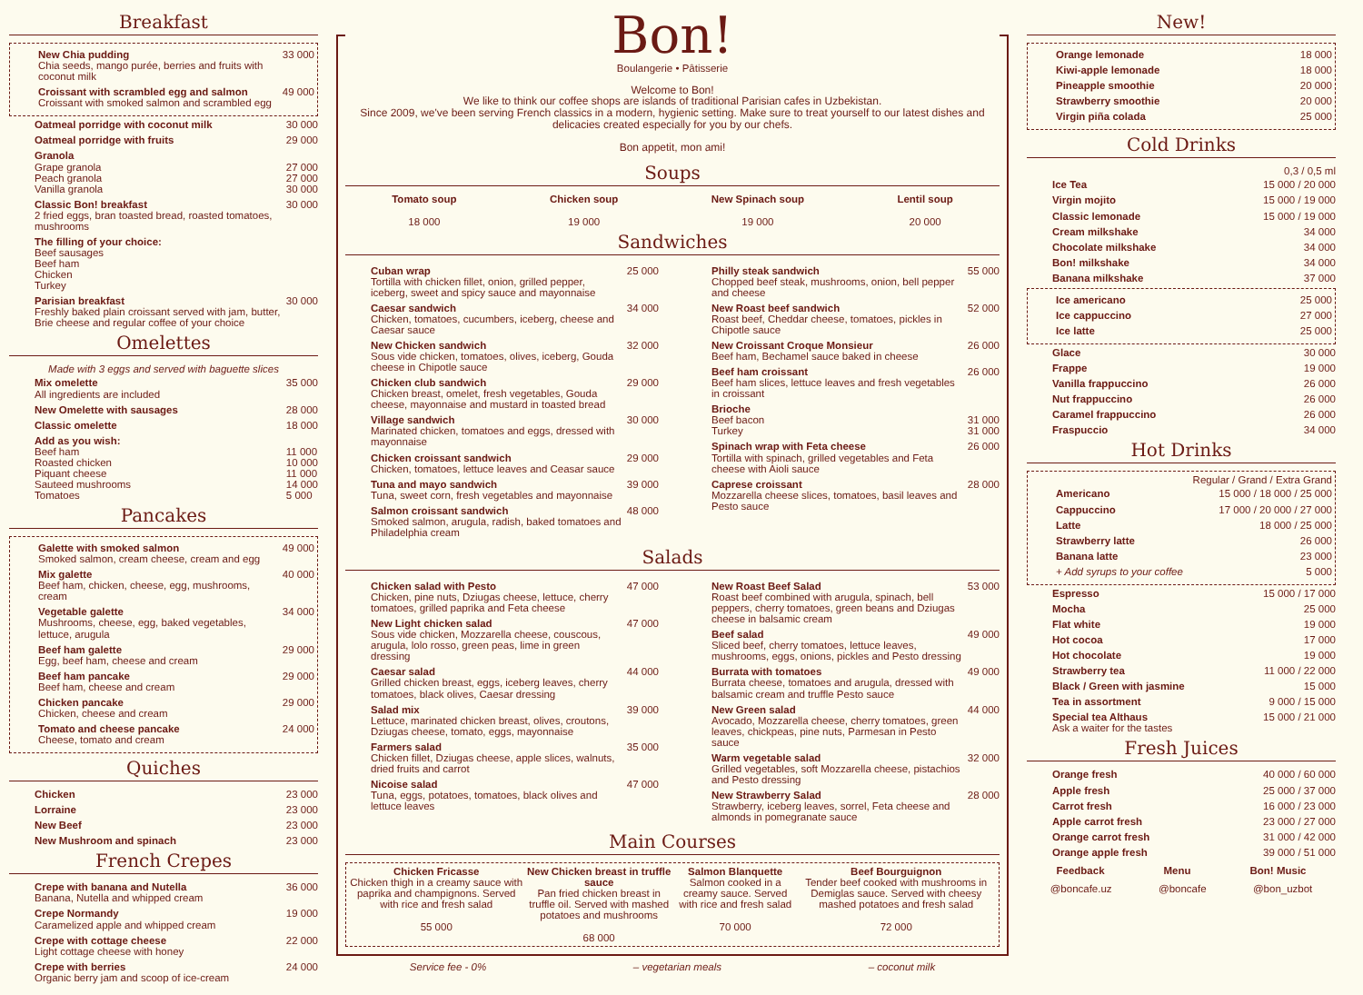Breakfast
New Chia pudding
Chia seeds, mango purée, berries and fruits with coconut milk 33 000
Croissant with scrambled egg and salmon
Croissant with smoked salmon and scrambled egg 49 000
Oatmeal porridge with coconut milk 30 000
Oatmeal porridge with fruits 29 000
Granola
Grape granola
Peach granola
Vanilla granola
27 000
27 000
30 000
Classic Bon! breakfast
2 fried eggs, bran toasted bread, roasted tomatoes, mushrooms 30 000
The filling of your choice:
Beef sausages
Beef ham
Chicken
Turkey
Parisian breakfast
Freshly baked plain croissant served with jam, butter, Brie cheese and regular coffee of your choice 30 000
Omelettes
Made with 3 eggs and served with baguette slices
Mix omelette
All ingredients are included 35 000
New Omelette with sausages 28 000
Classic omelette 18 000
Add as you wish:
Beef ham
Roasted chicken
Piquant cheese
Sauteed mushrooms
Tomatoes
11 000
10 000
11 000
14 000
5 000
Pancakes
Galette with smoked salmon
Smoked salmon, cream cheese, cream and egg 49 000
Mix galette
Beef ham, chicken, cheese, egg, mushrooms, cream 40 000
Vegetable galette
Mushrooms, cheese, egg, baked vegetables, lettuce, arugula 34 000
Beef ham galette
Egg, beef ham, cheese and cream 29 000
Beef ham pancake
Beef ham, cheese and cream 29 000
Chicken pancake
Chicken, cheese and cream 29 000
Tomato and cheese pancake
Cheese, tomato and cream 24 000
Quiches
Chicken 23 000
Lorraine 23 000
New Beef 23 000
New Mushroom and spinach 23 000
French Crepes
Crepe with banana and Nutella
Banana, Nutella and whipped cream 36 000
Crepe Normandy
Caramelized apple and whipped cream 19 000
Crepe with cottage cheese
Light cottage cheese with honey 22 000
Crepe with berries
Organic berry jam and scoop of ice-cream 24 000
Bon!
Boulangerie • Pâtisserie
Welcome to Bon!
We like to think our coffee shops are islands of traditional Parisian cafes in Uzbekistan.
Since 2009, we've been serving French classics in a modern, hygienic setting. Make sure to treat yourself to our latest dishes and delicacies created especially for you by our chefs.
Bon appetit, mon ami!
Soups
Tomato soup
18 000 Chicken soup
19 000 New Spinach soup
19 000 Lentil soup
20 000
Sandwiches
Cuban wrap
Tortilla with chicken fillet, onion, grilled pepper, iceberg, sweet and spicy sauce and mayonnaise 25 000
Caesar sandwich
Chicken, tomatoes, cucumbers, iceberg, cheese and Caesar sauce 34 000
New Chicken sandwich
Sous vide chicken, tomatoes, olives, iceberg, Gouda cheese in Chipotle sauce 32 000
Chicken club sandwich
Chicken breast, omelet, fresh vegetables, Gouda cheese, mayonnaise and mustard in toasted bread 29 000
Village sandwich
Marinated chicken, tomatoes and eggs, dressed with mayonnaise 30 000
Chicken croissant sandwich
Chicken, tomatoes, lettuce leaves and Ceasar sauce 29 000
Tuna and mayo sandwich
Tuna, sweet corn, fresh vegetables and mayonnaise 39 000
Salmon croissant sandwich
Smoked salmon, arugula, radish, baked tomatoes and Philadelphia cream 48 000
Philly steak sandwich
Chopped beef steak, mushrooms, onion, bell pepper and cheese 55 000
New Roast beef sandwich
Roast beef, Cheddar cheese, tomatoes, pickles in Chipotle sauce 52 000
New Croissant Croque Monsieur
Beef ham, Bechamel sauce baked in cheese 26 000
Beef ham croissant
Beef ham slices, lettuce leaves and fresh vegetables in croissant 26 000
Brioche
Beef bacon
Turkey
31 000
31 000
Spinach wrap with Feta cheese
Tortilla with spinach, grilled vegetables and Feta cheese with Aioli sauce 26 000
Caprese croissant
Mozzarella cheese slices, tomatoes, basil leaves and Pesto sauce 28 000
Salads
Chicken salad with Pesto
Chicken, pine nuts, Dziugas cheese, lettuce, cherry tomatoes, grilled paprika and Feta cheese 47 000
New Light chicken salad
Sous vide chicken, Mozzarella cheese, couscous, arugula, lolo rosso, green peas, lime in green dressing 47 000
Caesar salad
Grilled chicken breast, eggs, iceberg leaves, cherry tomatoes, black olives, Caesar dressing 44 000
Salad mix
Lettuce, marinated chicken breast, olives, croutons, Dziugas cheese, tomato, eggs, mayonnaise 39 000
Farmers salad
Chicken fillet, Dziugas cheese, apple slices, walnuts, dried fruits and carrot 35 000
Nicoise salad
Tuna, eggs, potatoes, tomatoes, black olives and lettuce leaves 47 000
New Roast Beef Salad
Roast beef combined with arugula, spinach, bell peppers, cherry tomatoes, green beans and Dziugas cheese in balsamic cream 53 000
Beef salad
Sliced beef, cherry tomatoes, lettuce leaves, mushrooms, eggs, onions, pickles and Pesto dressing 49 000
Burrata with tomatoes
Burrata cheese, tomatoes and arugula, dressed with balsamic cream and truffle Pesto sauce 49 000
New Green salad
Avocado, Mozzarella cheese, cherry tomatoes, green leaves, chickpeas, pine nuts, Parmesan in Pesto sauce 44 000
Warm vegetable salad
Grilled vegetables, soft Mozzarella cheese, pistachios and Pesto dressing 32 000
New Strawberry Salad
Strawberry, iceberg leaves, sorrel, Feta cheese and almonds in pomegranate sauce 28 000
Main Courses
Chicken Fricasse
Chicken thigh in a creamy sauce with paprika and champignons. Served with rice and fresh salad
55 000 New Chicken breast in truffle sauce
Pan fried chicken breast in truffle oil. Served with mashed potatoes and mushrooms
68 000 Salmon Blanquette
Salmon cooked in a creamy sauce. Served with rice and fresh salad
70 000 Beef Bourguignon
Tender beef cooked with mushrooms in Demiglas sauce. Served with cheesy mashed potatoes and fresh salad
72 000
Service fee - 0% – vegetarian meals – coconut milk
New!
Orange lemonade 18 000
Kiwi-apple lemonade 18 000
Pineapple smoothie 20 000
Strawberry smoothie 20 000
Virgin piña colada 25 000
Cold Drinks
0,3 / 0,5 ml
Ice Tea 15 000 / 20 000
Virgin mojito 15 000 / 19 000
Classic lemonade 15 000 / 19 000
Cream milkshake 34 000
Chocolate milkshake 34 000
Bon! milkshake 34 000
Banana milkshake 37 000
Ice americano 25 000
Ice cappuccino 27 000
Ice latte 25 000
Glace 30 000
Frappe 19 000
Vanilla frappuccino 26 000
Nut frappuccino 26 000
Caramel frappuccino 26 000
Fraspuccio 34 000
Hot Drinks
Regular / Grand / Extra Grand
Americano 15 000 / 18 000 / 25 000
Cappuccino 17 000 / 20 000 / 27 000
Latte 18 000 / 25 000
Strawberry latte 26 000
Banana latte 23 000
+ Add syrups to your coffee 5 000
Espresso 15 000 / 17 000
Mocha 25 000
Flat white 19 000
Hot cocoa 17 000
Hot chocolate 19 000
Strawberry tea 11 000 / 22 000
Black / Green with jasmine 15 000
Tea in assortment 9 000 / 15 000
Special tea Althaus
Ask a waiter for the tastes 15 000 / 21 000
Fresh Juices
Orange fresh 40 000 / 60 000
Apple fresh 25 000 / 37 000
Carrot fresh 16 000 / 23 000
Apple carrot fresh 23 000 / 27 000
Orange carrot fresh 31 000 / 42 000
Orange apple fresh 39 000 / 51 000
Feedback Menu Bon! Music
@boncafe.uz @boncafe @bon_uzbot